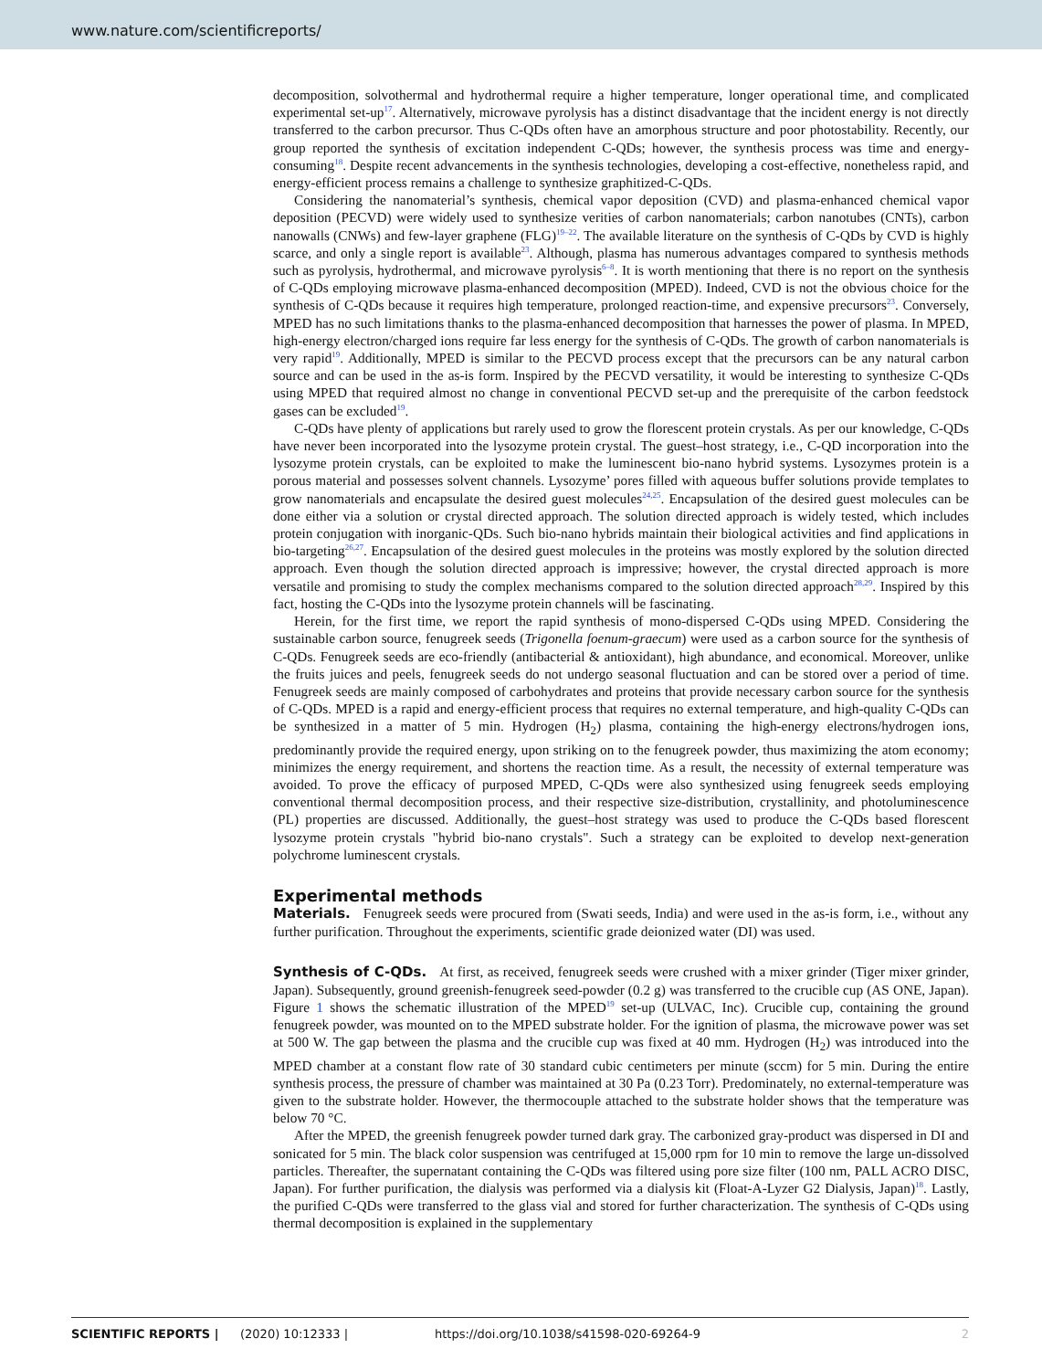www.nature.com/scientificreports/
decomposition, solvothermal and hydrothermal require a higher temperature, longer operational time, and complicated experimental set-up<sup>17</sup>. Alternatively, microwave pyrolysis has a distinct disadvantage that the incident energy is not directly transferred to the carbon precursor. Thus C-QDs often have an amorphous structure and poor photostability. Recently, our group reported the synthesis of excitation independent C-QDs; however, the synthesis process was time and energy-consuming<sup>18</sup>. Despite recent advancements in the synthesis technologies, developing a cost-effective, nonetheless rapid, and energy-efficient process remains a challenge to synthesize graphitized-C-QDs.
Considering the nanomaterial’s synthesis, chemical vapor deposition (CVD) and plasma-enhanced chemical vapor deposition (PECVD) were widely used to synthesize verities of carbon nanomaterials; carbon nanotubes (CNTs), carbon nanowalls (CNWs) and few-layer graphene (FLG)<sup>19–22</sup>. The available literature on the synthesis of C-QDs by CVD is highly scarce, and only a single report is available<sup>23</sup>. Although, plasma has numerous advantages compared to synthesis methods such as pyrolysis, hydrothermal, and microwave pyrolysis<sup>6–8</sup>. It is worth mentioning that there is no report on the synthesis of C-QDs employing microwave plasma-enhanced decomposition (MPED). Indeed, CVD is not the obvious choice for the synthesis of C-QDs because it requires high temperature, prolonged reaction-time, and expensive precursors<sup>23</sup>. Conversely, MPED has no such limitations thanks to the plasma-enhanced decomposition that harnesses the power of plasma. In MPED, high-energy electron/charged ions require far less energy for the synthesis of C-QDs. The growth of carbon nanomaterials is very rapid<sup>19</sup>. Additionally, MPED is similar to the PECVD process except that the precursors can be any natural carbon source and can be used in the as-is form. Inspired by the PECVD versatility, it would be interesting to synthesize C-QDs using MPED that required almost no change in conventional PECVD set-up and the prerequisite of the carbon feedstock gases can be excluded<sup>19</sup>.
C-QDs have plenty of applications but rarely used to grow the florescent protein crystals. As per our knowledge, C-QDs have never been incorporated into the lysozyme protein crystal. The guest–host strategy, i.e., C-QD incorporation into the lysozyme protein crystals, can be exploited to make the luminescent bio-nano hybrid systems. Lysozymes protein is a porous material and possesses solvent channels. Lysozyme’ pores filled with aqueous buffer solutions provide templates to grow nanomaterials and encapsulate the desired guest molecules<sup>24,25</sup>. Encapsulation of the desired guest molecules can be done either via a solution or crystal directed approach. The solution directed approach is widely tested, which includes protein conjugation with inorganic-QDs. Such bio-nano hybrids maintain their biological activities and find applications in bio-targeting<sup>26,27</sup>. Encapsulation of the desired guest molecules in the proteins was mostly explored by the solution directed approach. Even though the solution directed approach is impressive; however, the crystal directed approach is more versatile and promising to study the complex mechanisms compared to the solution directed approach<sup>28,29</sup>. Inspired by this fact, hosting the C-QDs into the lysozyme protein channels will be fascinating.
Herein, for the first time, we report the rapid synthesis of mono-dispersed C-QDs using MPED. Considering the sustainable carbon source, fenugreek seeds (Trigonella foenum-graecum) were used as a carbon source for the synthesis of C-QDs. Fenugreek seeds are eco-friendly (antibacterial & antioxidant), high abundance, and economical. Moreover, unlike the fruits juices and peels, fenugreek seeds do not undergo seasonal fluctuation and can be stored over a period of time. Fenugreek seeds are mainly composed of carbohydrates and proteins that provide necessary carbon source for the synthesis of C-QDs. MPED is a rapid and energy-efficient process that requires no external temperature, and high-quality C-QDs can be synthesized in a matter of 5 min. Hydrogen (H<sub>2</sub>) plasma, containing the high-energy electrons/hydrogen ions, predominantly provide the required energy, upon striking on to the fenugreek powder, thus maximizing the atom economy; minimizes the energy requirement, and shortens the reaction time. As a result, the necessity of external temperature was avoided. To prove the efficacy of purposed MPED, C-QDs were also synthesized using fenugreek seeds employing conventional thermal decomposition process, and their respective size-distribution, crystallinity, and photoluminescence (PL) properties are discussed. Additionally, the guest–host strategy was used to produce the C-QDs based florescent lysozyme protein crystals "hybrid bio-nano crystals". Such a strategy can be exploited to develop next-generation polychrome luminescent crystals.
Experimental methods
Materials. Fenugreek seeds were procured from (Swati seeds, India) and were used in the as-is form, i.e., without any further purification. Throughout the experiments, scientific grade deionized water (DI) was used.
Synthesis of C-QDs. At first, as received, fenugreek seeds were crushed with a mixer grinder (Tiger mixer grinder, Japan). Subsequently, ground greenish-fenugreek seed-powder (0.2 g) was transferred to the crucible cup (AS ONE, Japan). Figure 1 shows the schematic illustration of the MPED<sup>19</sup> set-up (ULVAC, Inc). Crucible cup, containing the ground fenugreek powder, was mounted on to the MPED substrate holder. For the ignition of plasma, the microwave power was set at 500 W. The gap between the plasma and the crucible cup was fixed at 40 mm. Hydrogen (H<sub>2</sub>) was introduced into the MPED chamber at a constant flow rate of 30 standard cubic centimeters per minute (sccm) for 5 min. During the entire synthesis process, the pressure of chamber was maintained at 30 Pa (0.23 Torr). Predominately, no external-temperature was given to the substrate holder. However, the thermocouple attached to the substrate holder shows that the temperature was below 70 °C.
After the MPED, the greenish fenugreek powder turned dark gray. The carbonized gray-product was dispersed in DI and sonicated for 5 min. The black color suspension was centrifuged at 15,000 rpm for 10 min to remove the large un-dissolved particles. Thereafter, the supernatant containing the C-QDs was filtered using pore size filter (100 nm, PALL ACRO DISC, Japan). For further purification, the dialysis was performed via a dialysis kit (Float-A-Lyzer G2 Dialysis, Japan)<sup>18</sup>. Lastly, the purified C-QDs were transferred to the glass vial and stored for further characterization. The synthesis of C-QDs using thermal decomposition is explained in the supplementary
SCIENTIFIC REPORTS | (2020) 10:12333 | https://doi.org/10.1038/s41598-020-69264-9 2